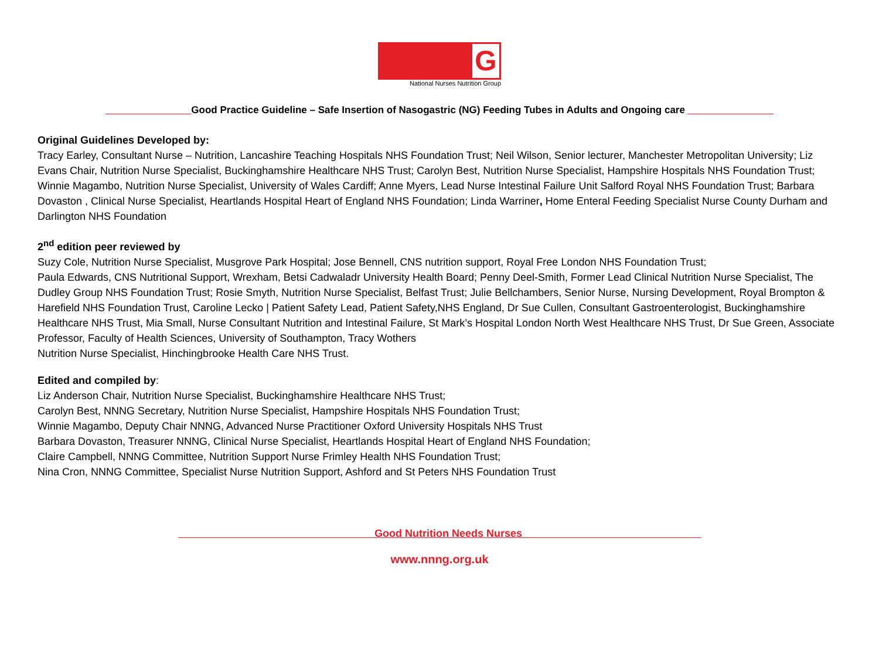G
National Nurses Nutrition Group
Good Practice Guideline – Safe Insertion of Nasogastric (NG) Feeding Tubes in Adults and Ongoing care
Original Guidelines Developed by:
Tracy Earley, Consultant Nurse – Nutrition, Lancashire Teaching Hospitals NHS Foundation Trust; Neil Wilson, Senior lecturer, Manchester Metropolitan University; Liz Evans Chair, Nutrition Nurse Specialist, Buckinghamshire Healthcare NHS Trust; Carolyn Best, Nutrition Nurse Specialist, Hampshire Hospitals NHS Foundation Trust; Winnie Magambo, Nutrition Nurse Specialist, University of Wales Cardiff; Anne Myers, Lead Nurse Intestinal Failure Unit Salford Royal NHS Foundation Trust; Barbara Dovaston , Clinical Nurse Specialist, Heartlands Hospital Heart of England NHS Foundation; Linda Warriner, Home Enteral Feeding Specialist Nurse County Durham and Darlington NHS Foundation
2<sup>nd</sup> edition peer reviewed by
Suzy Cole, Nutrition Nurse Specialist, Musgrove Park Hospital; Jose Bennell, CNS nutrition support, Royal Free London NHS Foundation Trust;
Paula Edwards, CNS Nutritional Support, Wrexham, Betsi Cadwaladr University Health Board; Penny Deel-Smith, Former Lead Clinical Nutrition Nurse Specialist, The Dudley Group NHS Foundation Trust; Rosie Smyth, Nutrition Nurse Specialist, Belfast Trust; Julie Bellchambers, Senior Nurse, Nursing Development, Royal Brompton & Harefield NHS Foundation Trust, Caroline Lecko | Patient Safety Lead, Patient Safety,NHS England, Dr Sue Cullen, Consultant Gastroenterologist, Buckinghamshire Healthcare NHS Trust, Mia Small, Nurse Consultant Nutrition and Intestinal Failure, St Mark’s Hospital London North West Healthcare NHS Trust, Dr Sue Green, Associate Professor, Faculty of Health Sciences, University of Southampton, Tracy Wothers
Nutrition Nurse Specialist, Hinchingbrooke Health Care NHS Trust.
Edited and compiled by:
Liz Anderson Chair, Nutrition Nurse Specialist, Buckinghamshire Healthcare NHS Trust;
Carolyn Best, NNNG Secretary, Nutrition Nurse Specialist, Hampshire Hospitals NHS Foundation Trust;
Winnie Magambo, Deputy Chair NNNG, Advanced Nurse Practitioner Oxford University Hospitals NHS Trust
Barbara Dovaston, Treasurer NNNG, Clinical Nurse Specialist, Heartlands Hospital Heart of England NHS Foundation;
Claire Campbell, NNNG Committee, Nutrition Support Nurse Frimley Health NHS Foundation Trust;
Nina Cron, NNNG Committee, Specialist Nurse Nutrition Support, Ashford and St Peters NHS Foundation Trust
Good Nutrition Needs Nurses
www.nnng.org.uk